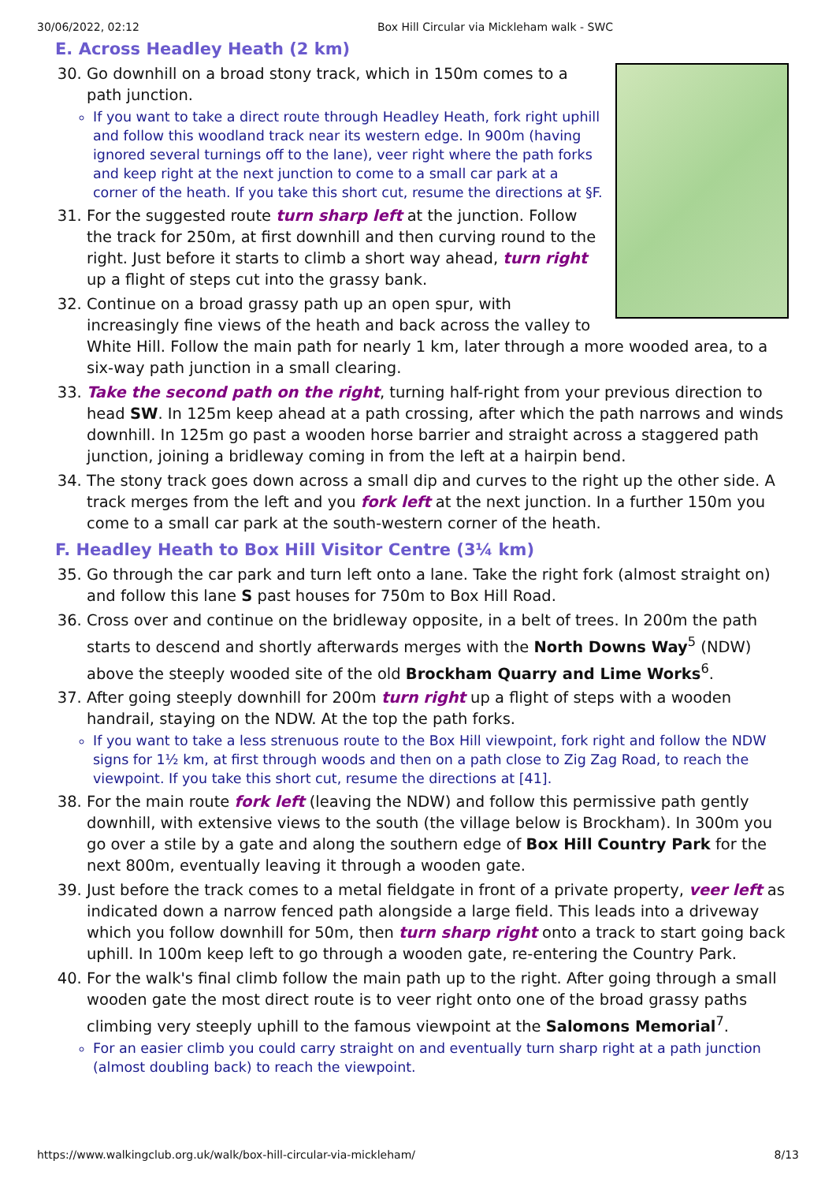30/06/2022, 02:12 Box Hill Circular via Mickleham walk - SWC
E. Across Headley Heath (2 km)
30. Go downhill on a broad stony track, which in 150m comes to a path junction.
If you want to take a direct route through Headley Heath, fork right uphill and follow this woodland track near its western edge. In 900m (having ignored several turnings off to the lane), veer right where the path forks and keep right at the next junction to come to a small car park at a corner of the heath. If you take this short cut, resume the directions at §F.
31. For the suggested route turn sharp left at the junction. Follow the track for 250m, at first downhill and then curving round to the right. Just before it starts to climb a short way ahead, turn right up a flight of steps cut into the grassy bank.
32. Continue on a broad grassy path up an open spur, with increasingly fine views of the heath and back across the valley to White Hill. Follow the main path for nearly 1 km, later through a more wooded area, to a six-way path junction in a small clearing.
33. Take the second path on the right, turning half-right from your previous direction to head SW. In 125m keep ahead at a path crossing, after which the path narrows and winds downhill. In 125m go past a wooden horse barrier and straight across a staggered path junction, joining a bridleway coming in from the left at a hairpin bend.
34. The stony track goes down across a small dip and curves to the right up the other side. A track merges from the left and you fork left at the next junction. In a further 150m you come to a small car park at the south-western corner of the heath.
F. Headley Heath to Box Hill Visitor Centre (3¼ km)
35. Go through the car park and turn left onto a lane. Take the right fork (almost straight on) and follow this lane S past houses for 750m to Box Hill Road.
36. Cross over and continue on the bridleway opposite, in a belt of trees. In 200m the path starts to descend and shortly afterwards merges with the North Downs Way<sup>5</sup> (NDW) above the steeply wooded site of the old Brockham Quarry and Lime Works<sup>6</sup>.
37. After going steeply downhill for 200m turn right up a flight of steps with a wooden handrail, staying on the NDW. At the top the path forks.
If you want to take a less strenuous route to the Box Hill viewpoint, fork right and follow the NDW signs for 1½ km, at first through woods and then on a path close to Zig Zag Road, to reach the viewpoint. If you take this short cut, resume the directions at [41].
38. For the main route fork left (leaving the NDW) and follow this permissive path gently downhill, with extensive views to the south (the village below is Brockham). In 300m you go over a stile by a gate and along the southern edge of Box Hill Country Park for the next 800m, eventually leaving it through a wooden gate.
39. Just before the track comes to a metal fieldgate in front of a private property, veer left as indicated down a narrow fenced path alongside a large field. This leads into a driveway which you follow downhill for 50m, then turn sharp right onto a track to start going back uphill. In 100m keep left to go through a wooden gate, re-entering the Country Park.
40. For the walk's final climb follow the main path up to the right. After going through a small wooden gate the most direct route is to veer right onto one of the broad grassy paths climbing very steeply uphill to the famous viewpoint at the Salomons Memorial<sup>7</sup>.
For an easier climb you could carry straight on and eventually turn sharp right at a path junction (almost doubling back) to reach the viewpoint.
https://www.walkingclub.org.uk/walk/box-hill-circular-via-mickleham/ 8/13